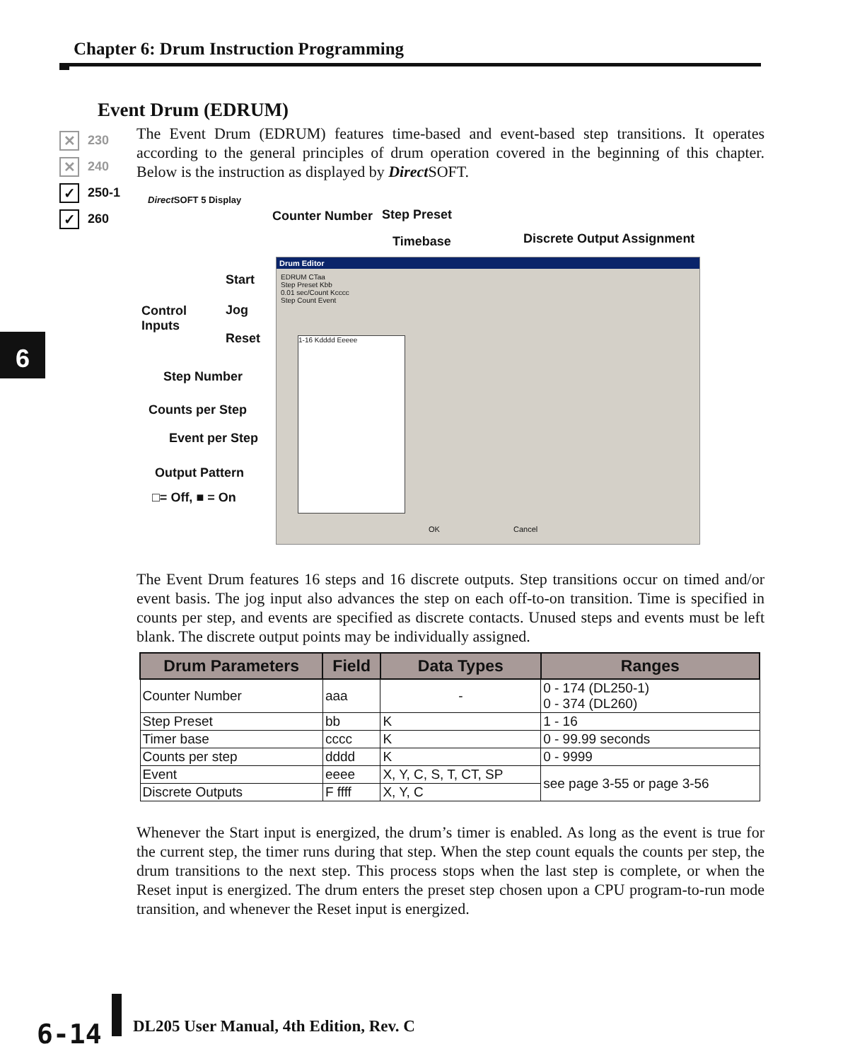Chapter 6: Drum Instruction Programming
Event Drum (EDRUM)
✕ 230
✕ 240
✓ 250-1
✓ 260
6
The Event Drum (EDRUM) features time-based and event-based step transitions. It operates according to the general principles of drum operation covered in the beginning of this chapter. Below is the instruction as displayed by Direct SOFT.
Direct SOFT 5 Display
Counter Number Step Preset
Timebase Discrete Output Assignment
Start
Control
Inputs
Jog
Reset
Step Number
Counts per Step
Event per Step
Output Pattern
□= Off, ■ = On
Drum Editor
EDRUM CTaa
Step Preset Kbb
0.01 sec/Count Kcccc
Step Count Event
1-16 Kdddd Eeeee
OK Cancel
The Event Drum features 16 steps and 16 discrete outputs. Step transitions occur on timed and/or event basis. The jog input also advances the step on each off-to-on transition. Time is specified in counts per step, and events are specified as discrete contacts. Unused steps and events must be left blank. The discrete output points may be individually assigned.
| Drum Parameters | Field | Data Types | Ranges |
| --- | --- | --- | --- |
| Counter Number | aaa | - | 0 - 174 (DL250-1) 0 - 374 (DL260) |
| Step Preset | bb | K | 1 - 16 |
| Timer base | cccc | K | 0 - 99.99 seconds |
| Counts per step | dddd | K | 0 - 9999 |
| Event | eeee | X, Y, C, S, T, CT, SP | see page 3-55 or page 3-56 |
| Discrete Outputs | F ffff | X, Y, C | |
Whenever the Start input is energized, the drum’s timer is enabled. As long as the event is true for the current step, the timer runs during that step. When the step count equals the counts per step, the drum transitions to the next step. This process stops when the last step is complete, or when the Reset input is energized. The drum enters the preset step chosen upon a CPU program-to-run mode transition, and whenever the Reset input is energized.
6-14
DL205 User Manual, 4th Edition, Rev. C